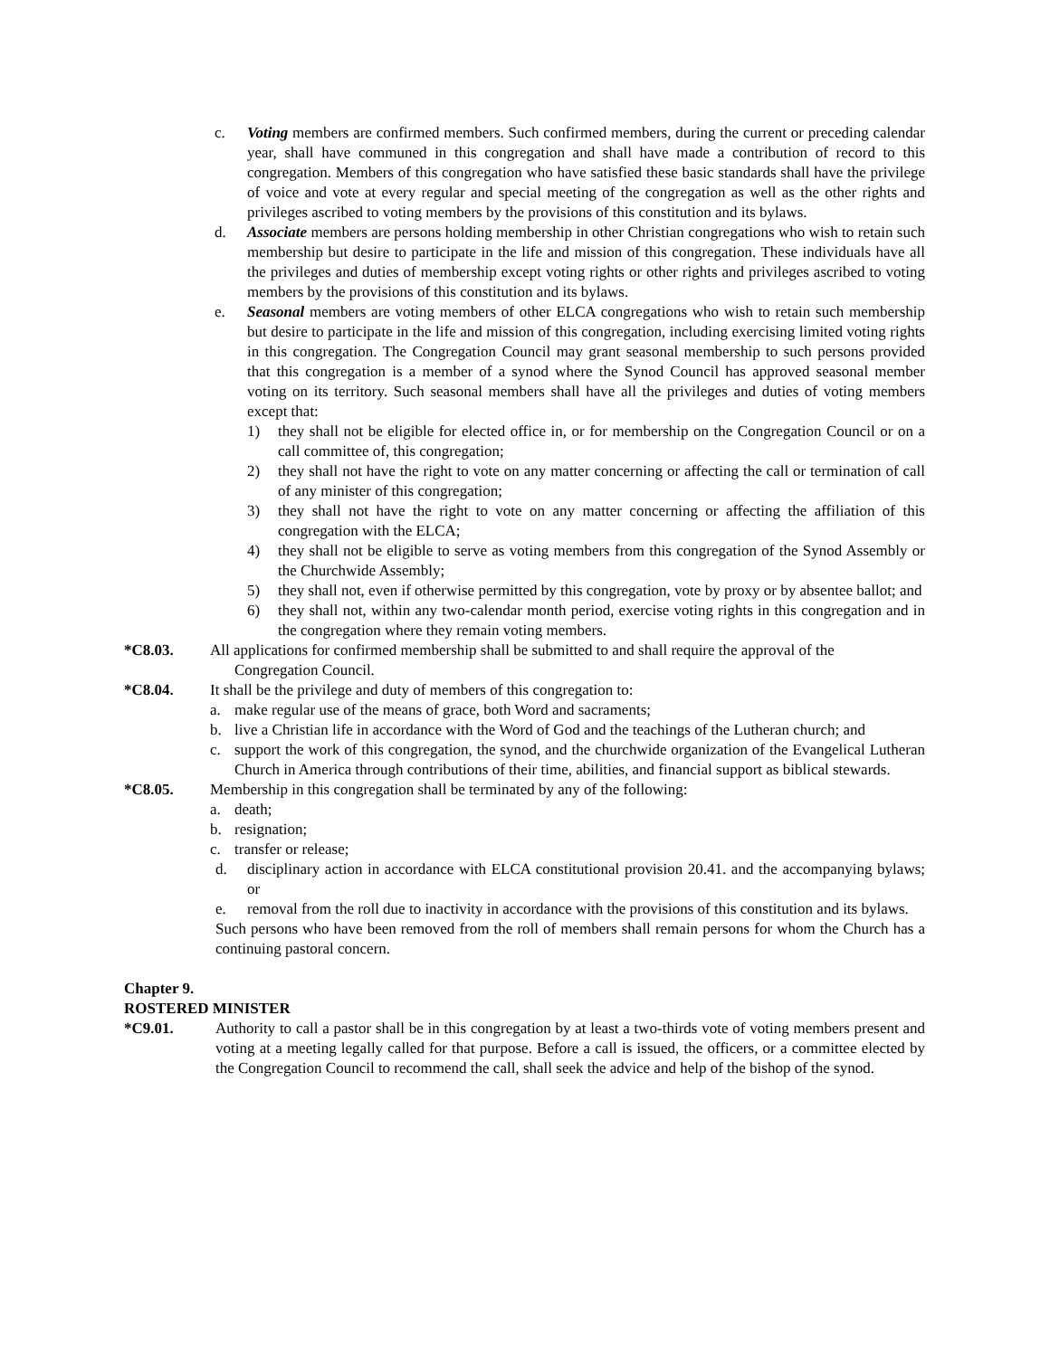c. Voting members are confirmed members. Such confirmed members, during the current or preceding calendar year, shall have communed in this congregation and shall have made a contribution of record to this congregation. Members of this congregation who have satisfied these basic standards shall have the privilege of voice and vote at every regular and special meeting of the congregation as well as the other rights and privileges ascribed to voting members by the provisions of this constitution and its bylaws.
d. Associate members are persons holding membership in other Christian congregations who wish to retain such membership but desire to participate in the life and mission of this congregation. These individuals have all the privileges and duties of membership except voting rights or other rights and privileges ascribed to voting members by the provisions of this constitution and its bylaws.
e. Seasonal members are voting members of other ELCA congregations who wish to retain such membership but desire to participate in the life and mission of this congregation, including exercising limited voting rights in this congregation. The Congregation Council may grant seasonal membership to such persons provided that this congregation is a member of a synod where the Synod Council has approved seasonal member voting on its territory. Such seasonal members shall have all the privileges and duties of voting members except that:
1) they shall not be eligible for elected office in, or for membership on the Congregation Council or on a call committee of, this congregation;
2) they shall not have the right to vote on any matter concerning or affecting the call or termination of call of any minister of this congregation;
3) they shall not have the right to vote on any matter concerning or affecting the affiliation of this congregation with the ELCA;
4) they shall not be eligible to serve as voting members from this congregation of the Synod Assembly or the Churchwide Assembly;
5) they shall not, even if otherwise permitted by this congregation, vote by proxy or by absentee ballot; and
6) they shall not, within any two-calendar month period, exercise voting rights in this congregation and in the congregation where they remain voting members.
*C8.03. All applications for confirmed membership shall be submitted to and shall require the approval of the
Congregation Council.
*C8.04. It shall be the privilege and duty of members of this congregation to:
a. make regular use of the means of grace, both Word and sacraments;
b. live a Christian life in accordance with the Word of God and the teachings of the Lutheran church; and
c. support the work of this congregation, the synod, and the churchwide organization of the Evangelical Lutheran Church in America through contributions of their time, abilities, and financial support as biblical stewards.
*C8.05. Membership in this congregation shall be terminated by any of the following:
a. death;
b. resignation;
c. transfer or release;
d. disciplinary action in accordance with ELCA constitutional provision 20.41. and the accompanying bylaws; or
e. removal from the roll due to inactivity in accordance with the provisions of this constitution and its bylaws.
Such persons who have been removed from the roll of members shall remain persons for whom the Church has a continuing pastoral concern.
Chapter 9.
ROSTERED MINISTER
*C9.01. Authority to call a pastor shall be in this congregation by at least a two-thirds vote of voting members present and voting at a meeting legally called for that purpose. Before a call is issued, the officers, or a committee elected by the Congregation Council to recommend the call, shall seek the advice and help of the bishop of the synod.